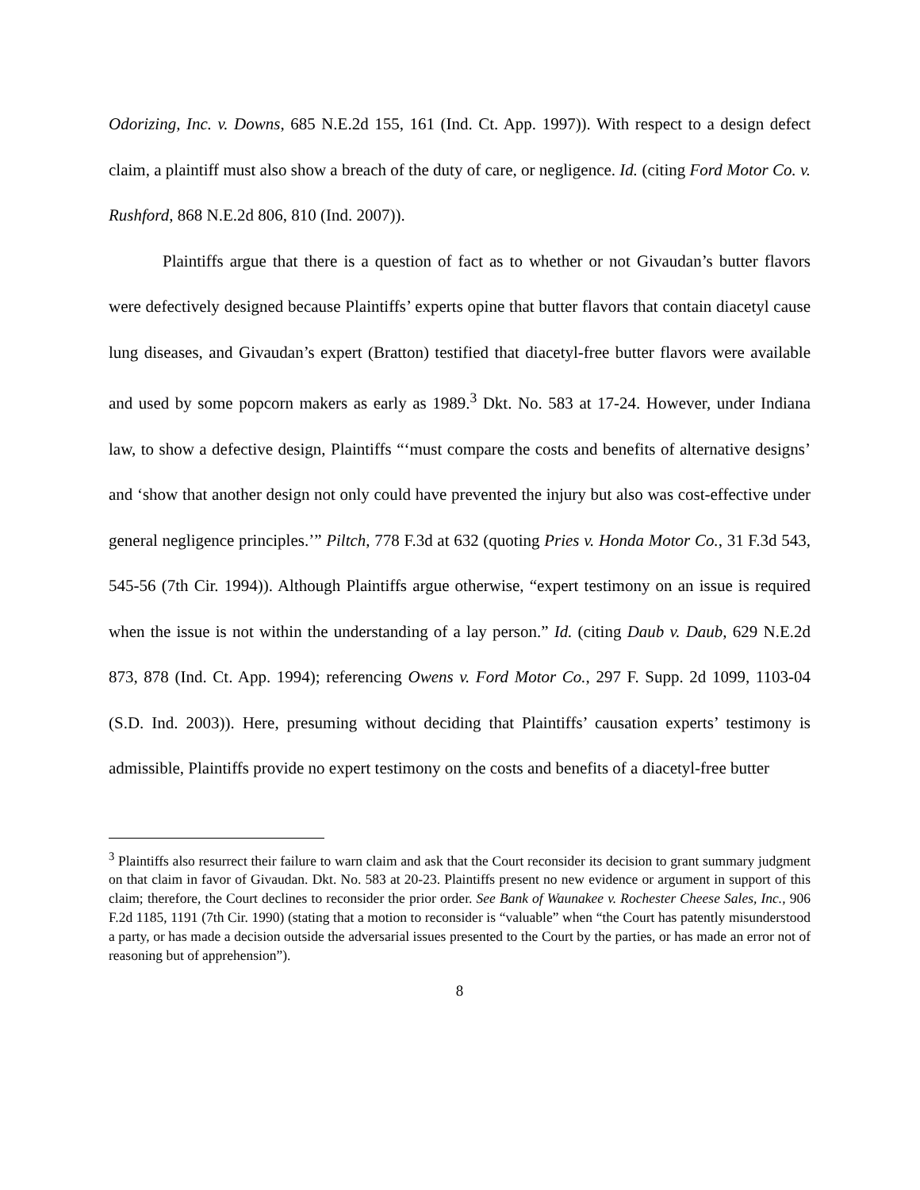Odorizing, Inc. v. Downs, 685 N.E.2d 155, 161 (Ind. Ct. App. 1997)). With respect to a design defect claim, a plaintiff must also show a breach of the duty of care, or negligence. Id. (citing Ford Motor Co. v. Rushford, 868 N.E.2d 806, 810 (Ind. 2007)).
Plaintiffs argue that there is a question of fact as to whether or not Givaudan’s butter flavors were defectively designed because Plaintiffs’ experts opine that butter flavors that contain diacetyl cause lung diseases, and Givaudan’s expert (Bratton) testified that diacetyl-free butter flavors were available and used by some popcorn makers as early as 1989.<sup>3</sup> Dkt. No. 583 at 17-24. However, under Indiana law, to show a defective design, Plaintiffs “‘must compare the costs and benefits of alternative designs’ and ‘show that another design not only could have prevented the injury but also was cost-effective under general negligence principles.’” Piltch, 778 F.3d at 632 (quoting Pries v. Honda Motor Co., 31 F.3d 543, 545-56 (7th Cir. 1994)). Although Plaintiffs argue otherwise, “expert testimony on an issue is required when the issue is not within the understanding of a lay person.” Id. (citing Daub v. Daub, 629 N.E.2d 873, 878 (Ind. Ct. App. 1994); referencing Owens v. Ford Motor Co., 297 F. Supp. 2d 1099, 1103-04 (S.D. Ind. 2003)). Here, presuming without deciding that Plaintiffs’ causation experts’ testimony is admissible, Plaintiffs provide no expert testimony on the costs and benefits of a diacetyl-free butter
<sup>3</sup> Plaintiffs also resurrect their failure to warn claim and ask that the Court reconsider its decision to grant summary judgment on that claim in favor of Givaudan. Dkt. No. 583 at 20-23. Plaintiffs present no new evidence or argument in support of this claim; therefore, the Court declines to reconsider the prior order. See Bank of Waunakee v. Rochester Cheese Sales, Inc., 906 F.2d 1185, 1191 (7th Cir. 1990) (stating that a motion to reconsider is “valuable” when “the Court has patently misunderstood a party, or has made a decision outside the adversarial issues presented to the Court by the parties, or has made an error not of reasoning but of apprehension”).
8